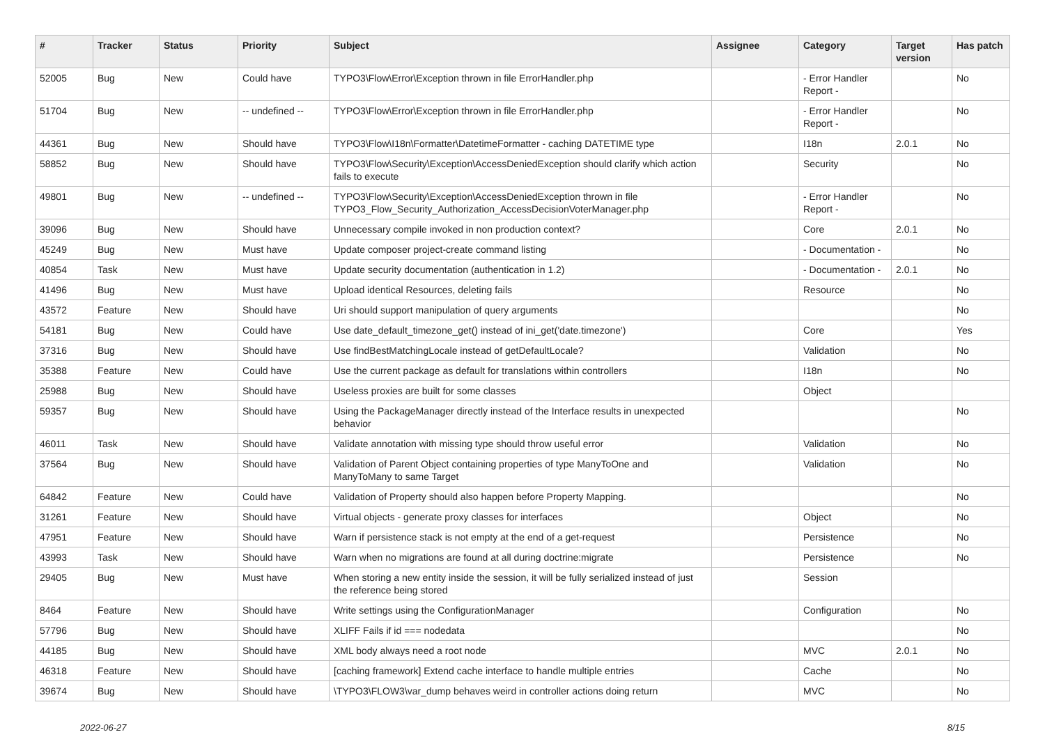| # | Tracker | Status | Priority | Subject | Assignee | Category | Target version | Has patch |
| --- | --- | --- | --- | --- | --- | --- | --- | --- |
| 52005 | Bug | New | Could have | TYPO3\Flow\Error\Exception thrown in file ErrorHandler.php | | - Error Handler Report - | | No |
| 51704 | Bug | New | -- undefined -- | TYPO3\Flow\Error\Exception thrown in file ErrorHandler.php | | - Error Handler Report - | | No |
| 44361 | Bug | New | Should have | TYPO3\Flow\I18n\Formatter\DatetimeFormatter - caching DATETIME type | | I18n | 2.0.1 | No |
| 58852 | Bug | New | Should have | TYPO3\Flow\Security\Exception\AccessDeniedException should clarify which action fails to execute | | Security | | No |
| 49801 | Bug | New | -- undefined -- | TYPO3\Flow\Security\Exception\AccessDeniedException thrown in file TYPO3_Flow_Security_Authorization_AccessDecisionVoterManager.php | | - Error Handler Report - | | No |
| 39096 | Bug | New | Should have | Unnecessary compile invoked in non production context? | | Core | 2.0.1 | No |
| 45249 | Bug | New | Must have | Update composer project-create command listing | | - Documentation - | | No |
| 40854 | Task | New | Must have | Update security documentation (authentication in 1.2) | | - Documentation - | 2.0.1 | No |
| 41496 | Bug | New | Must have | Upload identical Resources, deleting fails | | Resource | | No |
| 43572 | Feature | New | Should have | Uri should support manipulation of query arguments | | | | No |
| 54181 | Bug | New | Could have | Use date_default_timezone_get() instead of ini_get('date.timezone') | | Core | | Yes |
| 37316 | Bug | New | Should have | Use findBestMatchingLocale instead of getDefaultLocale? | | Validation | | No |
| 35388 | Feature | New | Could have | Use the current package as default for translations within controllers | | I18n | | No |
| 25988 | Bug | New | Should have | Useless proxies are built for some classes | | Object | | |
| 59357 | Bug | New | Should have | Using the PackageManager directly instead of the Interface results in unexpected behavior | | | | No |
| 46011 | Task | New | Should have | Validate annotation with missing type should throw useful error | | Validation | | No |
| 37564 | Bug | New | Should have | Validation of Parent Object containing properties of type ManyToOne and ManyToMany to same Target | | Validation | | No |
| 64842 | Feature | New | Could have | Validation of Property should also happen before Property Mapping. | | | | No |
| 31261 | Feature | New | Should have | Virtual objects - generate proxy classes for interfaces | | Object | | No |
| 47951 | Feature | New | Should have | Warn if persistence stack is not empty at the end of a get-request | | Persistence | | No |
| 43993 | Task | New | Should have | Warn when no migrations are found at all during doctrine:migrate | | Persistence | | No |
| 29405 | Bug | New | Must have | When storing a new entity inside the session, it will be fully serialized instead of just the reference being stored | | Session | | |
| 8464 | Feature | New | Should have | Write settings using the ConfigurationManager | | Configuration | | No |
| 57796 | Bug | New | Should have | XLIFF Fails if id === nodedata | | | | No |
| 44185 | Bug | New | Should have | XML body always need a root node | | MVC | 2.0.1 | No |
| 46318 | Feature | New | Should have | [caching framework] Extend cache interface to handle multiple entries | | Cache | | No |
| 39674 | Bug | New | Should have | \TYPO3\FLOW3\var_dump behaves weird in controller actions doing return | | MVC | | No |
2022-06-27 8/15